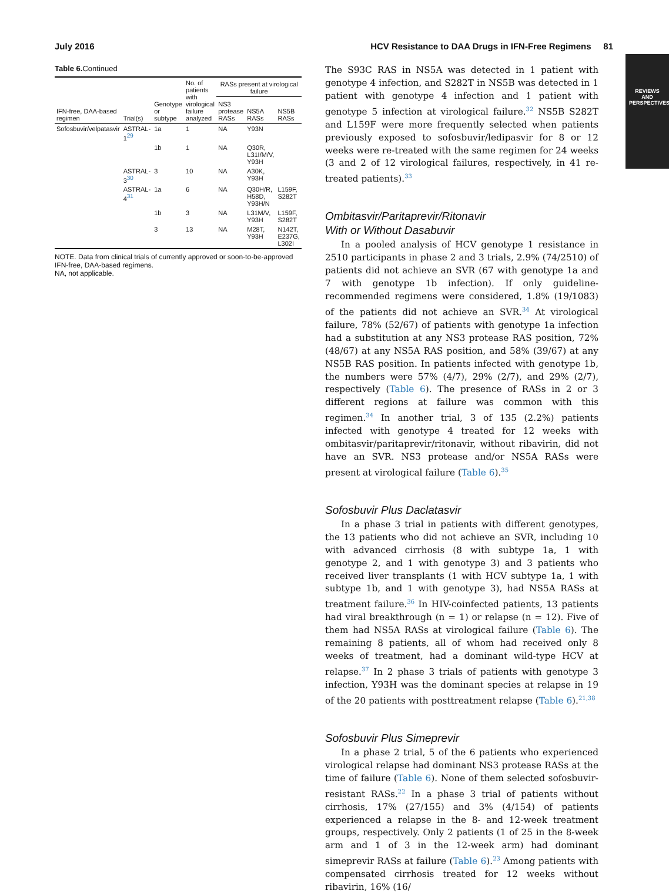July 2016 HCV Resistance to DAA Drugs in IFN-Free Regimens 81
REVIEWS AND PERSPECTIVES
Table 6. Continued
| IFN-free, DAA-based regimen | Trial(s) | Genotype or subtype | No. of patients with virological failure analyzed | RASs present at virological failure | | |
| --- | --- | --- | --- | --- | --- | --- |
| | | | | NS3 protease RASs | NS5A RASs | NS5B RASs |
| Sofosbuvir/velpatasvir | ASTRAL-1<sup>29</sup> | 1a | 1 | NA | Y93N | |
| | | 1b | 1 | NA | Q30R, L31I/M/V, Y93H | |
| | ASTRAL-3<sup>30</sup> | 3 | 10 | NA | A30K, Y93H | |
| | ASTRAL-4<sup>31</sup> | 1a | 6 | NA | Q30H/R, H58D, Y93H/N | L159F, S282T |
| | | 1b | 3 | NA | L31M/V, Y93H | L159F, S282T |
| | | 3 | 13 | NA | M28T, Y93H | N142T, E237G, L302I |
NOTE. Data from clinical trials of currently approved or soon-to-be-approved IFN-free, DAA-based regimens.
NA, not applicable.
The S93C RAS in NS5A was detected in 1 patient with genotype 4 infection, and S282T in NS5B was detected in 1 patient with genotype 4 infection and 1 patient with genotype 5 infection at virological failure.<sup>32</sup> NS5B S282T and L159F were more frequently selected when patients previously exposed to sofosbuvir/ledipasvir for 8 or 12 weeks were re-treated with the same regimen for 24 weeks (3 and 2 of 12 virological failures, respectively, in 41 re-treated patients).<sup>33</sup>
Ombitasvir/Paritaprevir/Ritonavir
With or Without Dasabuvir
In a pooled analysis of HCV genotype 1 resistance in 2510 participants in phase 2 and 3 trials, 2.9% (74/2510) of patients did not achieve an SVR (67 with genotype 1a and 7 with genotype 1b infection). If only guideline-recommended regimens were considered, 1.8% (19/1083) of the patients did not achieve an SVR.<sup>34</sup> At virological failure, 78% (52/67) of patients with genotype 1a infection had a substitution at any NS3 protease RAS position, 72% (48/67) at any NS5A RAS position, and 58% (39/67) at any NS5B RAS position. In patients infected with genotype 1b, the numbers were 57% (4/7), 29% (2/7), and 29% (2/7), respectively (Table 6). The presence of RASs in 2 or 3 different regions at failure was common with this regimen.<sup>34</sup> In another trial, 3 of 135 (2.2%) patients infected with genotype 4 treated for 12 weeks with ombitasvir/paritaprevir/ritonavir, without ribavirin, did not have an SVR. NS3 protease and/or NS5A RASs were present at virological failure (Table 6).<sup>35</sup>
Sofosbuvir Plus Daclatasvir
In a phase 3 trial in patients with different genotypes, the 13 patients who did not achieve an SVR, including 10 with advanced cirrhosis (8 with subtype 1a, 1 with genotype 2, and 1 with genotype 3) and 3 patients who received liver transplants (1 with HCV subtype 1a, 1 with subtype 1b, and 1 with genotype 3), had NS5A RASs at treatment failure.<sup>36</sup> In HIV-coinfected patients, 13 patients had viral breakthrough (n = 1) or relapse (n = 12). Five of them had NS5A RASs at virological failure (Table 6). The remaining 8 patients, all of whom had received only 8 weeks of treatment, had a dominant wild-type HCV at relapse.<sup>37</sup> In 2 phase 3 trials of patients with genotype 3 infection, Y93H was the dominant species at relapse in 19 of the 20 patients with posttreatment relapse (Table 6).<sup>21,38</sup>
Sofosbuvir Plus Simeprevir
In a phase 2 trial, 5 of the 6 patients who experienced virological relapse had dominant NS3 protease RASs at the time of failure (Table 6). None of them selected sofosbuvir-resistant RASs.<sup>22</sup> In a phase 3 trial of patients without cirrhosis, 17% (27/155) and 3% (4/154) of patients experienced a relapse in the 8- and 12-week treatment groups, respectively. Only 2 patients (1 of 25 in the 8-week arm and 1 of 3 in the 12-week arm) had dominant simeprevir RASs at failure (Table 6).<sup>23</sup> Among patients with compensated cirrhosis treated for 12 weeks without ribavirin, 16% (16/